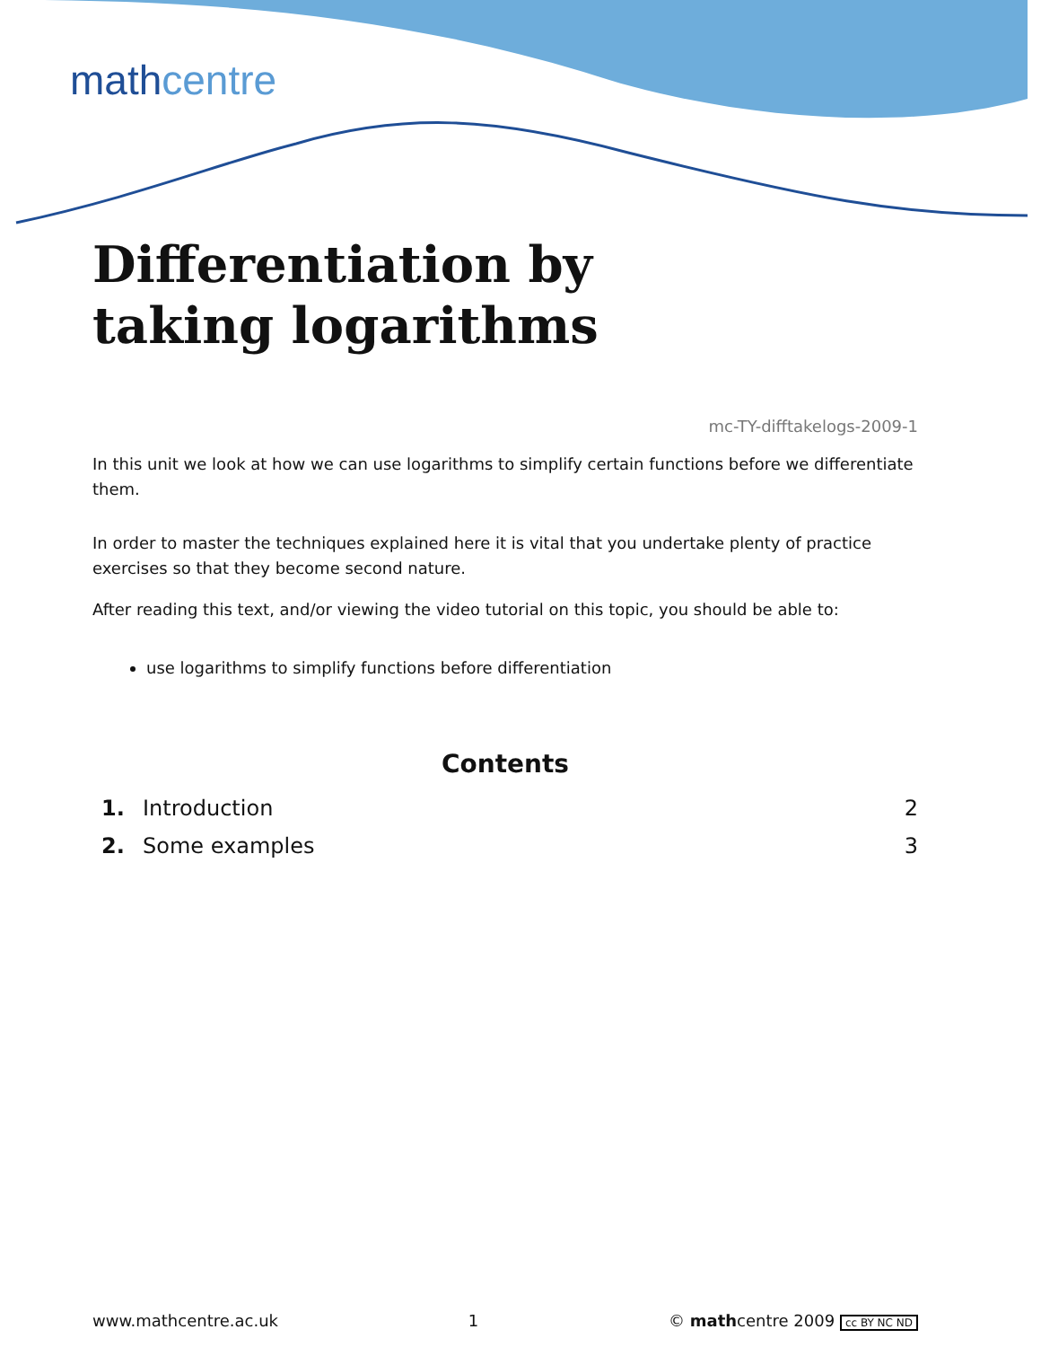mathcentre
Differentiation by
taking logarithms
mc-TY-difftakelogs-2009-1
In this unit we look at how we can use logarithms to simplify certain functions before we differentiate them.
In order to master the techniques explained here it is vital that you undertake plenty of practice exercises so that they become second nature.
After reading this text, and/or viewing the video tutorial on this topic, you should be able to:
use logarithms to simplify functions before differentiation
Contents
1. Introduction 2
2. Some examples 3
www.mathcentre.ac.uk 1 © mathcentre 2009 cc BY NC ND